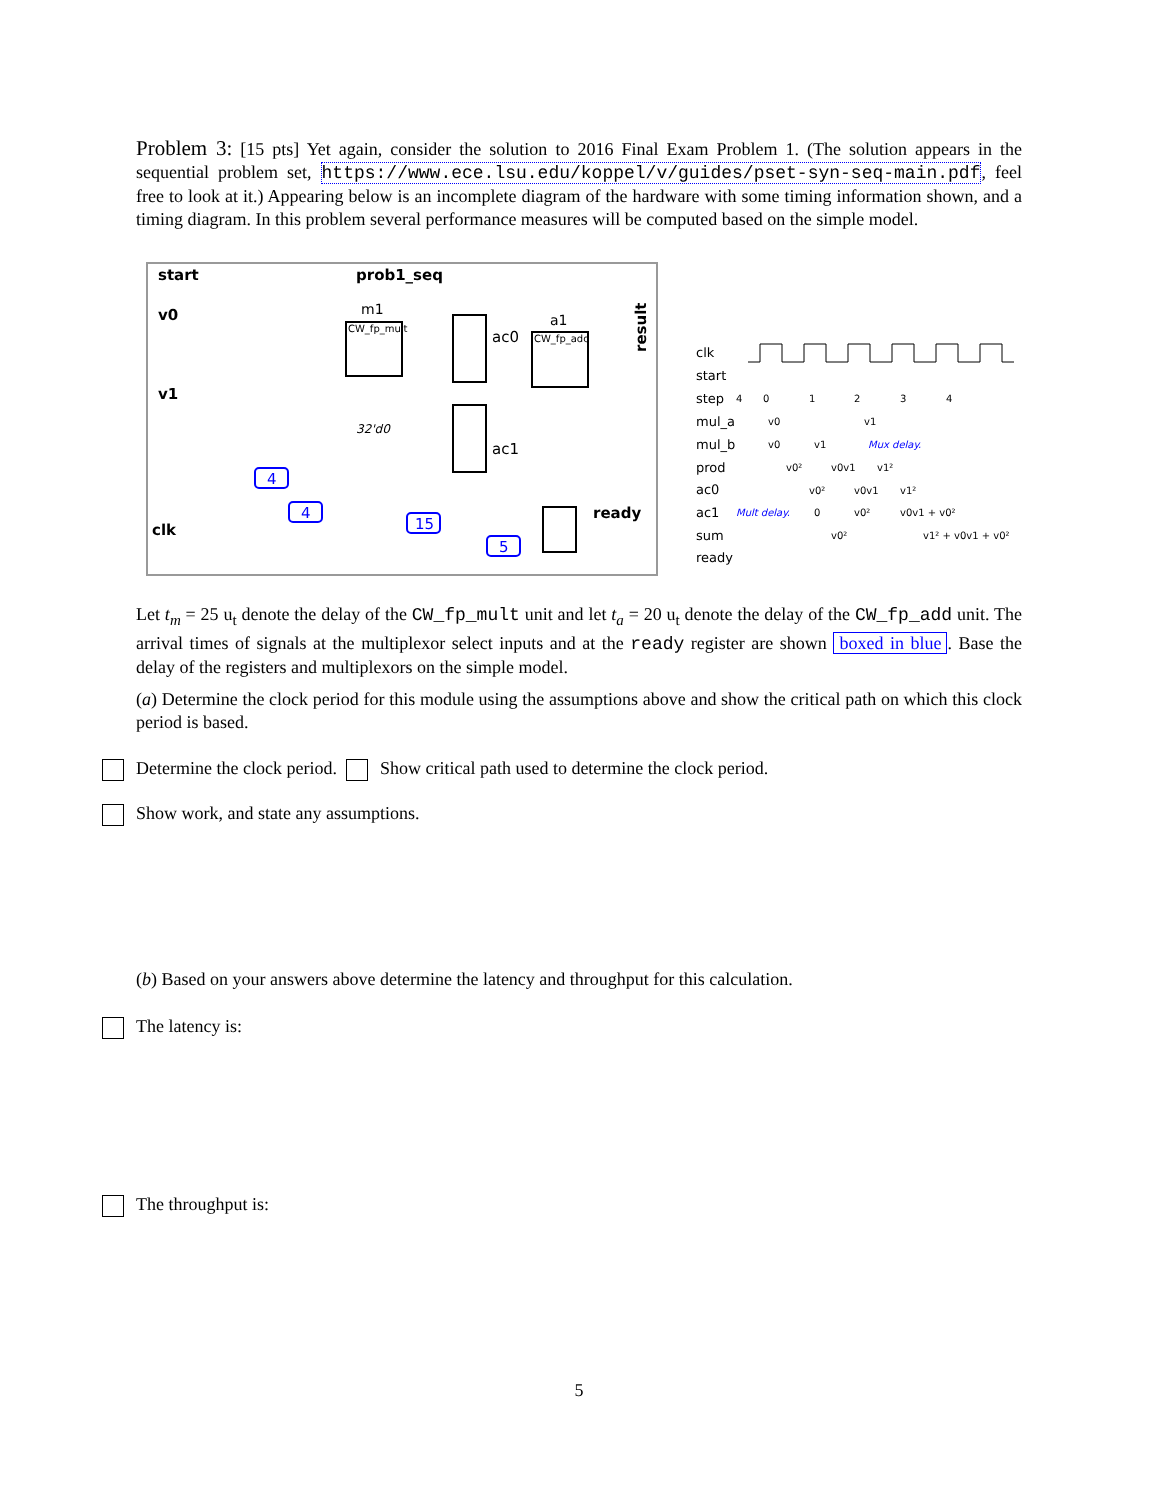Problem 3: [15 pts] Yet again, consider the solution to 2016 Final Exam Problem 1. (The solution appears in the sequential problem set, https://www.ece.lsu.edu/koppel/v/guides/pset-syn-seq-main.pdf, feel free to look at it.) Appearing below is an incomplete diagram of the hardware with some timing information shown, and a timing diagram. In this problem several performance measures will be computed based on the simple model.
start
prob1_seq
v0
v1
clk
m1
CW_fp_mult
ac0
a1
CW_fp_add
result
ac1
32'd0
ready
4
4
15
5
clk
start
step
mul_a
mul_b
prod
ac0
ac1
sum
ready
4
0
1
2
3
4
v0
v1
v0
v1
v0²
v0v1
v1²
v0²
v0v1
v1²
0
v0²
v0v1 + v0²
v0²
v1² + v0v1 + v0²
Mux delay.
Mult delay.
Let t<sub>m</sub> = 25 u<sub>t</sub> denote the delay of the CW_fp_mult unit and let t<sub>a</sub> = 20 u<sub>t</sub> denote the delay of the CW_fp_add unit. The arrival times of signals at the multiplexor select inputs and at the ready register are shown boxed in blue. Base the delay of the registers and multiplexors on the simple model.
(a) Determine the clock period for this module using the assumptions above and show the critical path on which this clock period is based.
Determine the clock period. Show critical path used to determine the clock period.
Show work, and state any assumptions.
(b) Based on your answers above determine the latency and throughput for this calculation.
The latency is:
The throughput is:
5